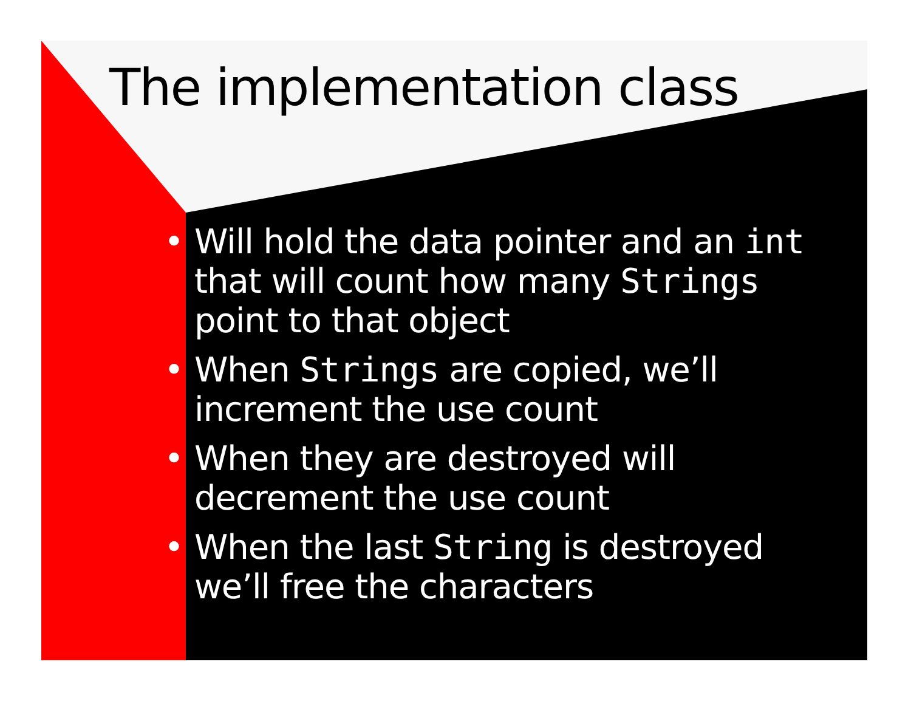The implementation class
• Will hold the data pointer and an int that will count how many Strings point to that object
• When Strings are copied, we’ll increment the use count
• When they are destroyed will decrement the use count
• When the last String is destroyed we’ll free the characters